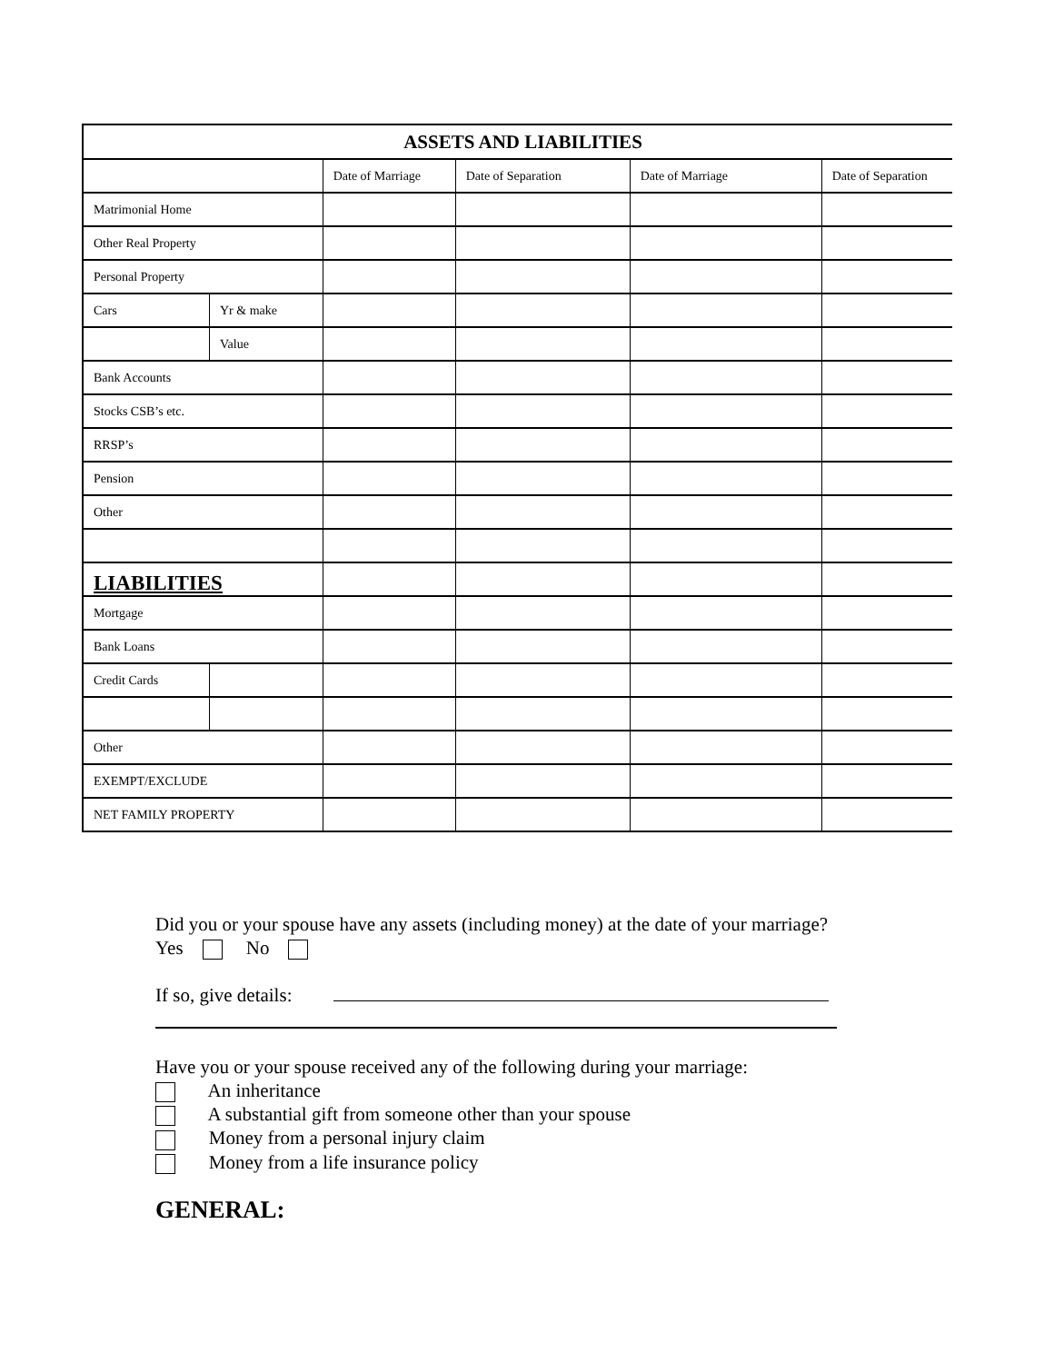| ASSETS AND LIABILITIES | | | | | |
| | | Date of Marriage | Date of Separation | Date of Marriage | Date of Separation |
| Matrimonial Home | | | | | |
| Other Real Property | | | | | |
| Personal Property | | | | | |
| Cars | Yr & make | | | | |
| | Value | | | | |
| Bank Accounts | | | | | |
| Stocks CSB’s etc. | | | | | |
| RRSP’s | | | | | |
| Pension | | | | | |
| Other | | | | | |
| LIABILITIES | | | | | |
| Mortgage | | | | | |
| Bank Loans | | | | | |
| Credit Cards | | | | | |
| Other | | | | | |
| EXEMPT/EXCLUDE | | | | | |
| NET FAMILY PROPERTY | | | | | |
Did you or your spouse have any assets (including money) at the date of your marriage?
Yes No
If so, give details:
Have you or your spouse received any of the following during your marriage:
An inheritance
A substantial gift from someone other than your spouse
Money from a personal injury claim
Money from a life insurance policy
GENERAL: